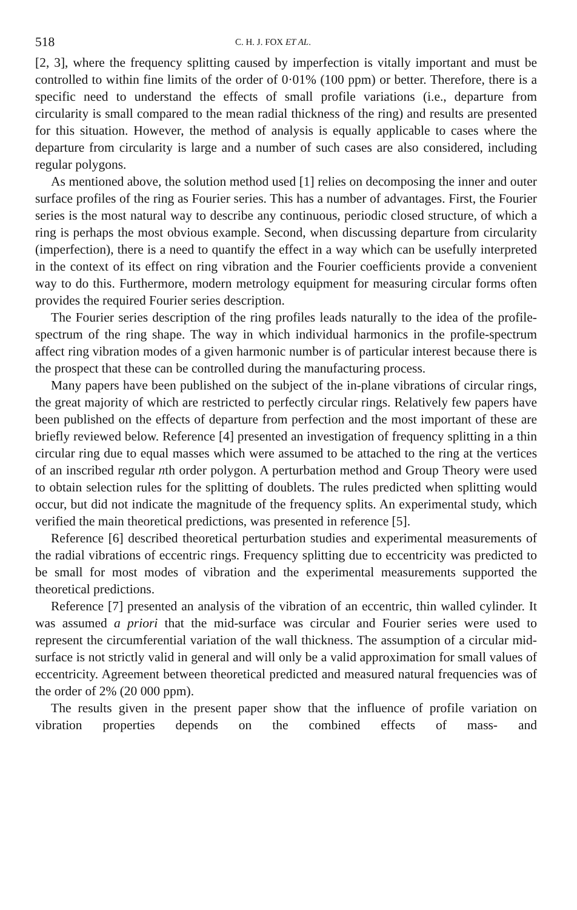518 C. H. J. FOX ET AL.
[2, 3], where the frequency splitting caused by imperfection is vitally important and must be controlled to within fine limits of the order of 0·01% (100 ppm) or better. Therefore, there is a specific need to understand the effects of small profile variations (i.e., departure from circularity is small compared to the mean radial thickness of the ring) and results are presented for this situation. However, the method of analysis is equally applicable to cases where the departure from circularity is large and a number of such cases are also considered, including regular polygons.
As mentioned above, the solution method used [1] relies on decomposing the inner and outer surface profiles of the ring as Fourier series. This has a number of advantages. First, the Fourier series is the most natural way to describe any continuous, periodic closed structure, of which a ring is perhaps the most obvious example. Second, when discussing departure from circularity (imperfection), there is a need to quantify the effect in a way which can be usefully interpreted in the context of its effect on ring vibration and the Fourier coefficients provide a convenient way to do this. Furthermore, modern metrology equipment for measuring circular forms often provides the required Fourier series description.
The Fourier series description of the ring profiles leads naturally to the idea of the profile-spectrum of the ring shape. The way in which individual harmonics in the profile-spectrum affect ring vibration modes of a given harmonic number is of particular interest because there is the prospect that these can be controlled during the manufacturing process.
Many papers have been published on the subject of the in-plane vibrations of circular rings, the great majority of which are restricted to perfectly circular rings. Relatively few papers have been published on the effects of departure from perfection and the most important of these are briefly reviewed below. Reference [4] presented an investigation of frequency splitting in a thin circular ring due to equal masses which were assumed to be attached to the ring at the vertices of an inscribed regular nth order polygon. A perturbation method and Group Theory were used to obtain selection rules for the splitting of doublets. The rules predicted when splitting would occur, but did not indicate the magnitude of the frequency splits. An experimental study, which verified the main theoretical predictions, was presented in reference [5].
Reference [6] described theoretical perturbation studies and experimental measurements of the radial vibrations of eccentric rings. Frequency splitting due to eccentricity was predicted to be small for most modes of vibration and the experimental measurements supported the theoretical predictions.
Reference [7] presented an analysis of the vibration of an eccentric, thin walled cylinder. It was assumed a priori that the mid-surface was circular and Fourier series were used to represent the circumferential variation of the wall thickness. The assumption of a circular mid-surface is not strictly valid in general and will only be a valid approximation for small values of eccentricity. Agreement between theoretical predicted and measured natural frequencies was of the order of 2% (20 000 ppm).
The results given in the present paper show that the influence of profile variation on vibration properties depends on the combined effects of mass- and